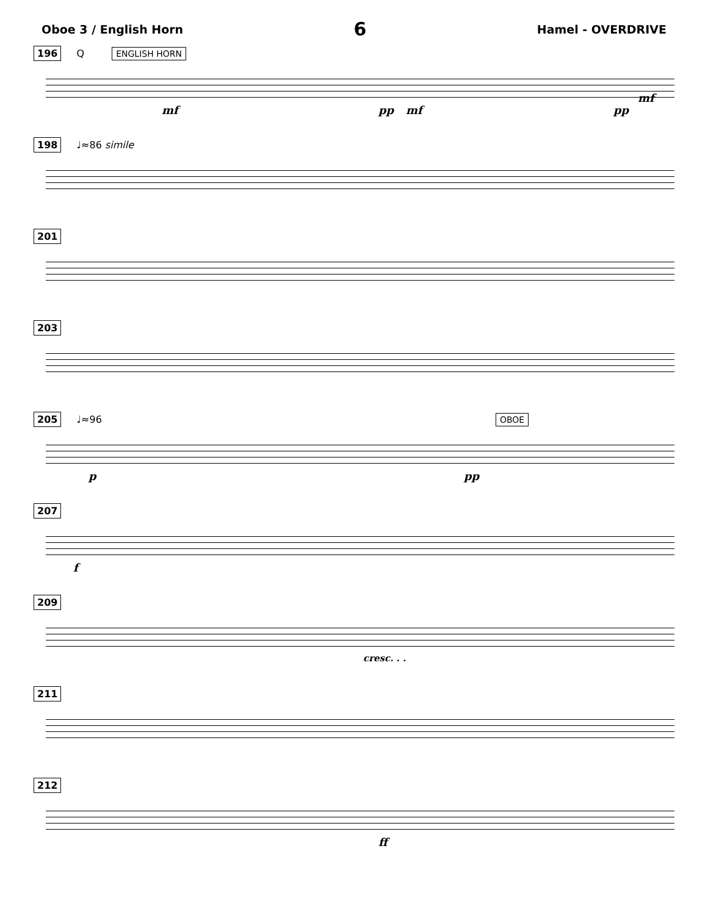Oboe 3 / English Horn 6 Hamel - OVERDRIVE
196 Q ENGLISH HORN
mf pp mf pp
mf
198 ♩≈86 simile
201
203
205 ♩≈96 OBOE
p pp
207
f
209
cresc. . .
211
212
ff